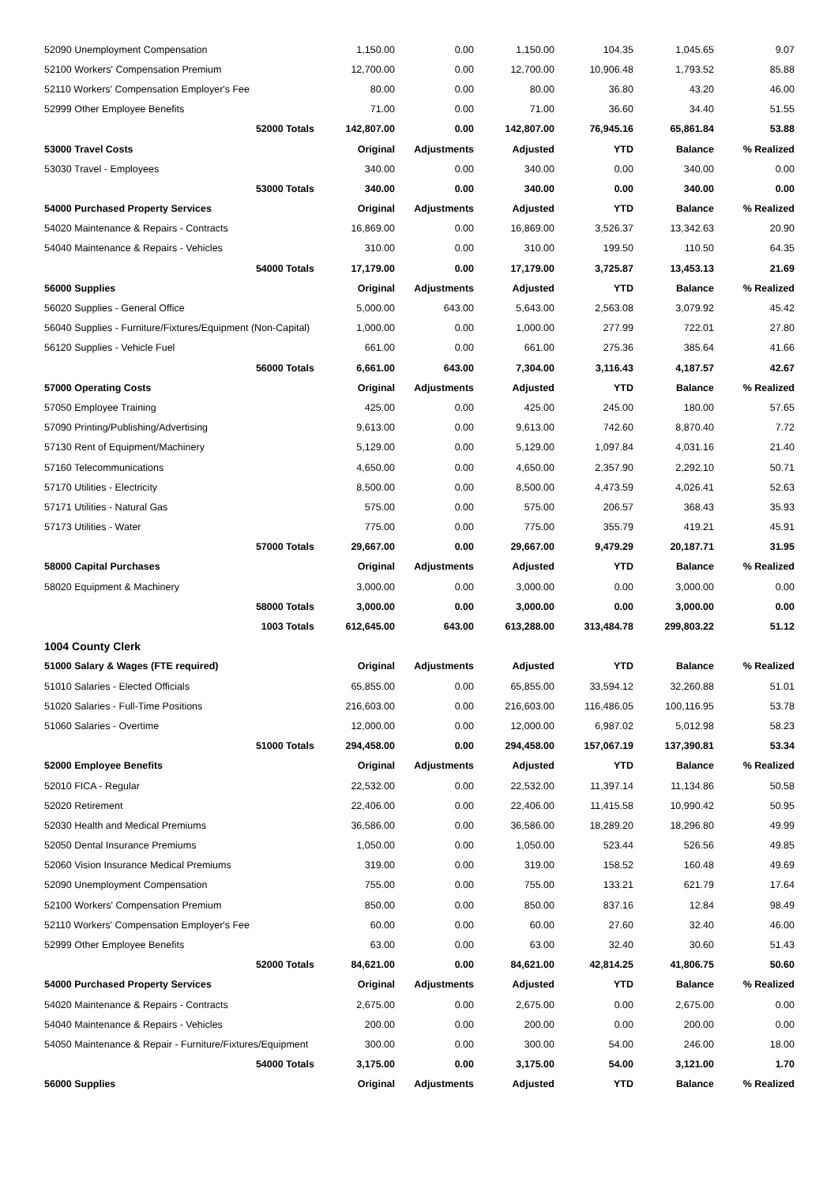| 52090 Unemployment Compensation | 1,150.00 | 0.00 | 1,150.00 | 104.35 | 1,045.65 | 9.07 |
| 52100 Workers' Compensation Premium | 12,700.00 | 0.00 | 12,700.00 | 10,906.48 | 1,793.52 | 85.88 |
| 52110 Workers' Compensation Employer's Fee | 80.00 | 0.00 | 80.00 | 36.80 | 43.20 | 46.00 |
| 52999 Other Employee Benefits | 71.00 | 0.00 | 71.00 | 36.60 | 34.40 | 51.55 |
| 52000 Totals | 142,807.00 | 0.00 | 142,807.00 | 76,945.16 | 65,861.84 | 53.88 |
| 53000 Travel Costs | Original | Adjustments | Adjusted | YTD | Balance | % Realized |
| 53030 Travel - Employees | 340.00 | 0.00 | 340.00 | 0.00 | 340.00 | 0.00 |
| 53000 Totals | 340.00 | 0.00 | 340.00 | 0.00 | 340.00 | 0.00 |
| 54000 Purchased Property Services | Original | Adjustments | Adjusted | YTD | Balance | % Realized |
| 54020 Maintenance & Repairs - Contracts | 16,869.00 | 0.00 | 16,869.00 | 3,526.37 | 13,342.63 | 20.90 |
| 54040 Maintenance & Repairs - Vehicles | 310.00 | 0.00 | 310.00 | 199.50 | 110.50 | 64.35 |
| 54000 Totals | 17,179.00 | 0.00 | 17,179.00 | 3,725.87 | 13,453.13 | 21.69 |
| 56000 Supplies | Original | Adjustments | Adjusted | YTD | Balance | % Realized |
| 56020 Supplies - General Office | 5,000.00 | 643.00 | 5,643.00 | 2,563.08 | 3,079.92 | 45.42 |
| 56040 Supplies - Furniture/Fixtures/Equipment (Non-Capital) | 1,000.00 | 0.00 | 1,000.00 | 277.99 | 722.01 | 27.80 |
| 56120 Supplies - Vehicle Fuel | 661.00 | 0.00 | 661.00 | 275.36 | 385.64 | 41.66 |
| 56000 Totals | 6,661.00 | 643.00 | 7,304.00 | 3,116.43 | 4,187.57 | 42.67 |
| 57000 Operating Costs | Original | Adjustments | Adjusted | YTD | Balance | % Realized |
| 57050 Employee Training | 425.00 | 0.00 | 425.00 | 245.00 | 180.00 | 57.65 |
| 57090 Printing/Publishing/Advertising | 9,613.00 | 0.00 | 9,613.00 | 742.60 | 8,870.40 | 7.72 |
| 57130 Rent of Equipment/Machinery | 5,129.00 | 0.00 | 5,129.00 | 1,097.84 | 4,031.16 | 21.40 |
| 57160 Telecommunications | 4,650.00 | 0.00 | 4,650.00 | 2,357.90 | 2,292.10 | 50.71 |
| 57170 Utilities - Electricity | 8,500.00 | 0.00 | 8,500.00 | 4,473.59 | 4,026.41 | 52.63 |
| 57171 Utilities - Natural Gas | 575.00 | 0.00 | 575.00 | 206.57 | 368.43 | 35.93 |
| 57173 Utilities - Water | 775.00 | 0.00 | 775.00 | 355.79 | 419.21 | 45.91 |
| 57000 Totals | 29,667.00 | 0.00 | 29,667.00 | 9,479.29 | 20,187.71 | 31.95 |
| 58000 Capital Purchases | Original | Adjustments | Adjusted | YTD | Balance | % Realized |
| 58020 Equipment & Machinery | 3,000.00 | 0.00 | 3,000.00 | 0.00 | 3,000.00 | 0.00 |
| 58000 Totals | 3,000.00 | 0.00 | 3,000.00 | 0.00 | 3,000.00 | 0.00 |
| 1003 Totals | 612,645.00 | 643.00 | 613,288.00 | 313,484.78 | 299,803.22 | 51.12 |
| 1004 County Clerk | | | | | | |
| 51000 Salary & Wages (FTE required) | Original | Adjustments | Adjusted | YTD | Balance | % Realized |
| 51010 Salaries - Elected Officials | 65,855.00 | 0.00 | 65,855.00 | 33,594.12 | 32,260.88 | 51.01 |
| 51020 Salaries - Full-Time Positions | 216,603.00 | 0.00 | 216,603.00 | 116,486.05 | 100,116.95 | 53.78 |
| 51060 Salaries - Overtime | 12,000.00 | 0.00 | 12,000.00 | 6,987.02 | 5,012.98 | 58.23 |
| 51000 Totals | 294,458.00 | 0.00 | 294,458.00 | 157,067.19 | 137,390.81 | 53.34 |
| 52000 Employee Benefits | Original | Adjustments | Adjusted | YTD | Balance | % Realized |
| 52010 FICA - Regular | 22,532.00 | 0.00 | 22,532.00 | 11,397.14 | 11,134.86 | 50.58 |
| 52020 Retirement | 22,406.00 | 0.00 | 22,406.00 | 11,415.58 | 10,990.42 | 50.95 |
| 52030 Health and Medical Premiums | 36,586.00 | 0.00 | 36,586.00 | 18,289.20 | 18,296.80 | 49.99 |
| 52050 Dental Insurance Premiums | 1,050.00 | 0.00 | 1,050.00 | 523.44 | 526.56 | 49.85 |
| 52060 Vision Insurance Medical Premiums | 319.00 | 0.00 | 319.00 | 158.52 | 160.48 | 49.69 |
| 52090 Unemployment Compensation | 755.00 | 0.00 | 755.00 | 133.21 | 621.79 | 17.64 |
| 52100 Workers' Compensation Premium | 850.00 | 0.00 | 850.00 | 837.16 | 12.84 | 98.49 |
| 52110 Workers' Compensation Employer's Fee | 60.00 | 0.00 | 60.00 | 27.60 | 32.40 | 46.00 |
| 52999 Other Employee Benefits | 63.00 | 0.00 | 63.00 | 32.40 | 30.60 | 51.43 |
| 52000 Totals | 84,621.00 | 0.00 | 84,621.00 | 42,814.25 | 41,806.75 | 50.60 |
| 54000 Purchased Property Services | Original | Adjustments | Adjusted | YTD | Balance | % Realized |
| 54020 Maintenance & Repairs - Contracts | 2,675.00 | 0.00 | 2,675.00 | 0.00 | 2,675.00 | 0.00 |
| 54040 Maintenance & Repairs - Vehicles | 200.00 | 0.00 | 200.00 | 0.00 | 200.00 | 0.00 |
| 54050 Maintenance & Repair - Furniture/Fixtures/Equipment | 300.00 | 0.00 | 300.00 | 54.00 | 246.00 | 18.00 |
| 54000 Totals | 3,175.00 | 0.00 | 3,175.00 | 54.00 | 3,121.00 | 1.70 |
| 56000 Supplies | Original | Adjustments | Adjusted | YTD | Balance | % Realized |